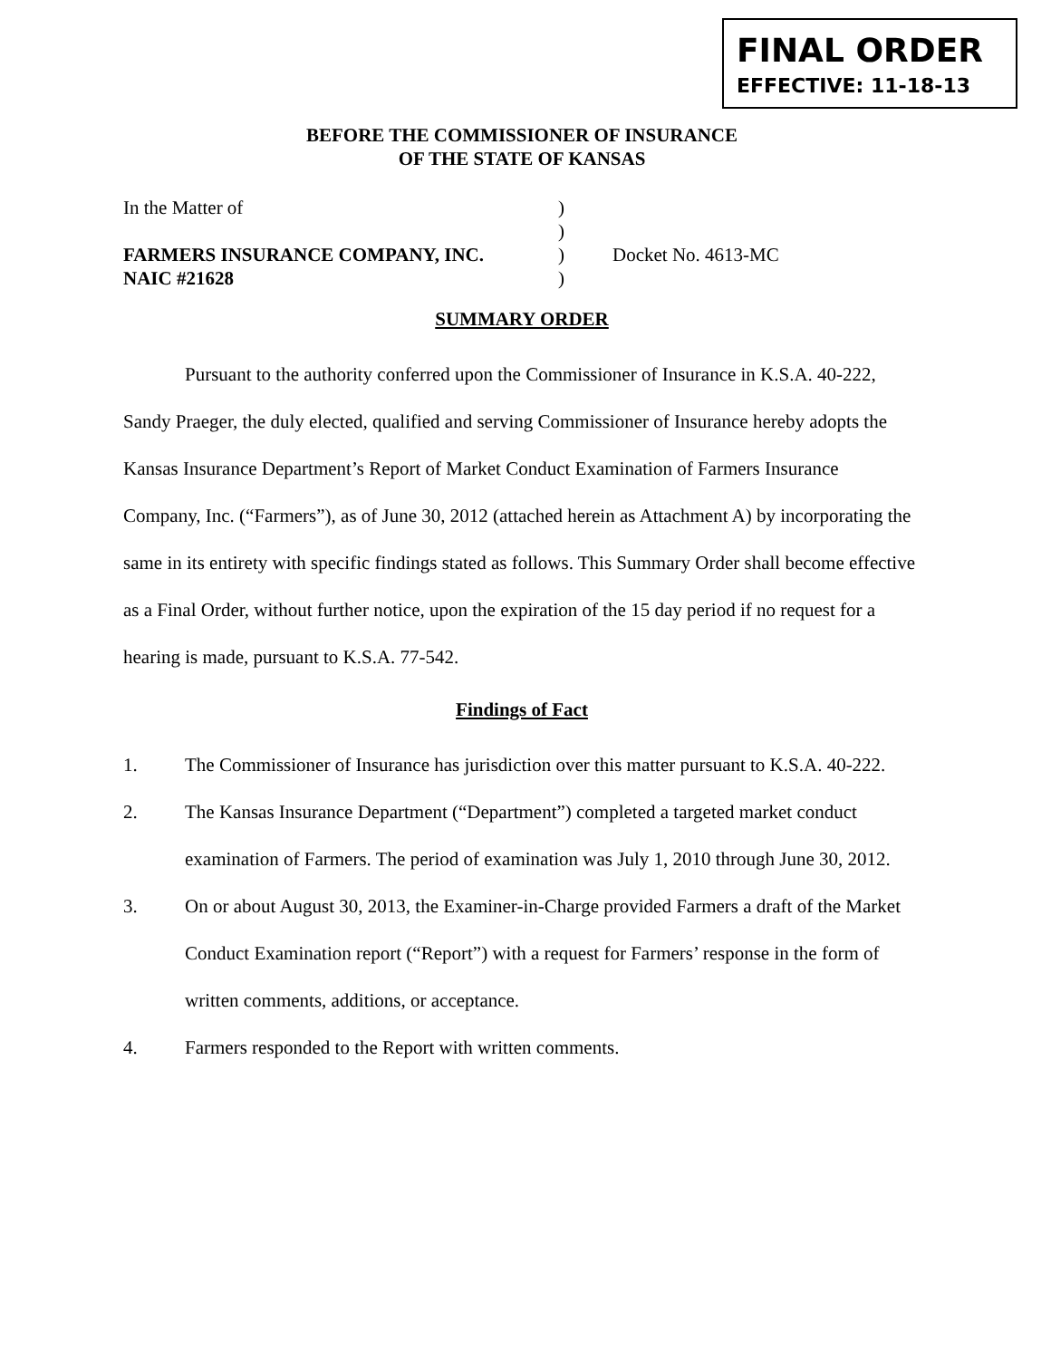FINAL ORDER
EFFECTIVE: 11-18-13
BEFORE THE COMMISSIONER OF INSURANCE
OF THE STATE OF KANSAS
In the Matter of
)
)
FARMERS INSURANCE COMPANY, INC.
)
Docket No. 4613-MC
NAIC #21628
)
SUMMARY ORDER
Pursuant to the authority conferred upon the Commissioner of Insurance in K.S.A. 40-222, Sandy Praeger, the duly elected, qualified and serving Commissioner of Insurance hereby adopts the Kansas Insurance Department’s Report of Market Conduct Examination of Farmers Insurance Company, Inc. (“Farmers”), as of June 30, 2012 (attached herein as Attachment A) by incorporating the same in its entirety with specific findings stated as follows. This Summary Order shall become effective as a Final Order, without further notice, upon the expiration of the 15 day period if no request for a hearing is made, pursuant to K.S.A. 77-542.
Findings of Fact
1. The Commissioner of Insurance has jurisdiction over this matter pursuant to K.S.A. 40-222.
2. The Kansas Insurance Department (“Department”) completed a targeted market conduct examination of Farmers. The period of examination was July 1, 2010 through June 30, 2012.
3. On or about August 30, 2013, the Examiner-in-Charge provided Farmers a draft of the Market Conduct Examination report (“Report”) with a request for Farmers’ response in the form of written comments, additions, or acceptance.
4. Farmers responded to the Report with written comments.